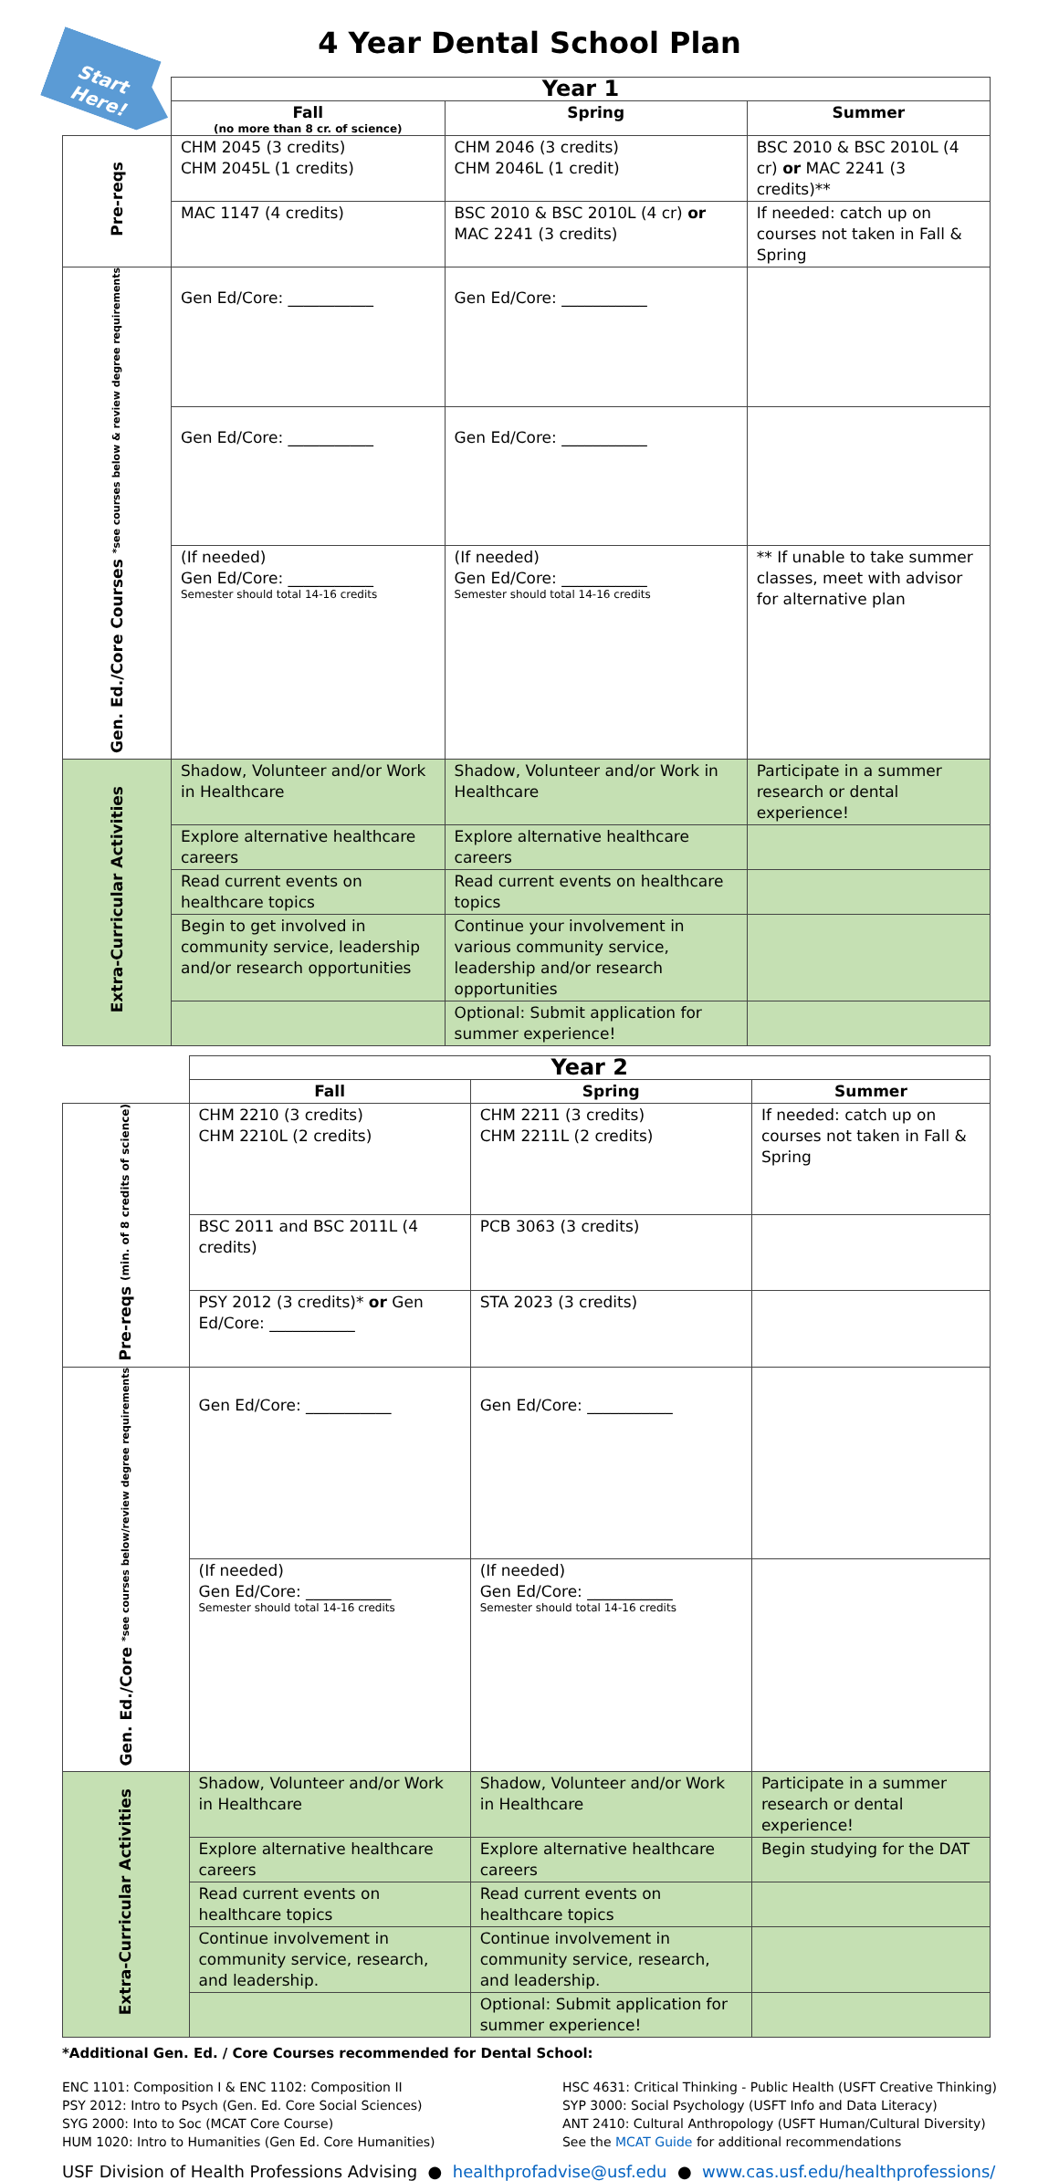Start
Here!
4 Year Dental School Plan
| | Year 1 | | |
| | Fall (no more than 8 cr. of science) | Spring | Summer |
| Pre-reqs | CHM 2045 (3 credits) CHM 2045L (1 credits) | CHM 2046 (3 credits) CHM 2046L (1 credit) | BSC 2010 & BSC 2010L (4 cr) or MAC 2241 (3 credits)** |
| | MAC 1147 (4 credits) | BSC 2010 & BSC 2010L (4 cr) or MAC 2241 (3 credits) | If needed: catch up on courses not taken in Fall & Spring |
| Gen. Ed./Core Courses *see courses below & review degree requirements | Gen Ed/Core: ___________ | Gen Ed/Core: ___________ | |
| | Gen Ed/Core: ___________ | Gen Ed/Core: ___________ | |
| | (If needed) Gen Ed/Core: ___________ Semester should total 14-16 credits | (If needed) Gen Ed/Core: ___________ Semester should total 14-16 credits | ** If unable to take summer classes, meet with advisor for alternative plan |
| Extra-Curricular Activities | Shadow, Volunteer and/or Work in Healthcare | Shadow, Volunteer and/or Work in Healthcare | Participate in a summer research or dental experience! |
| | Explore alternative healthcare careers | Explore alternative healthcare careers | |
| | Read current events on healthcare topics | Read current events on healthcare topics | |
| | Begin to get involved in community service, leadership and/or research opportunities | Continue your involvement in various community service, leadership and/or research opportunities | |
| | | Optional: Submit application for summer experience! | |
| | Year 2 | | |
| | Fall | Spring | Summer |
| Pre-reqs (min. of 8 credits of science) | CHM 2210 (3 credits) CHM 2210L (2 credits) | CHM 2211 (3 credits) CHM 2211L (2 credits) | If needed: catch up on courses not taken in Fall & Spring |
| | BSC 2011 and BSC 2011L (4 credits) | PCB 3063 (3 credits) | |
| | PSY 2012 (3 credits)* or Gen Ed/Core: ___________ | STA 2023 (3 credits) | |
| Gen. Ed./Core *see courses below/review degree requirements | Gen Ed/Core: ___________ | Gen Ed/Core: ___________ | |
| | (If needed) Gen Ed/Core: ___________ Semester should total 14-16 credits | (If needed) Gen Ed/Core: ___________ Semester should total 14-16 credits | |
| Extra-Curricular Activities | Shadow, Volunteer and/or Work in Healthcare | Shadow, Volunteer and/or Work in Healthcare | Participate in a summer research or dental experience! |
| | Explore alternative healthcare careers | Explore alternative healthcare careers | Begin studying for the DAT |
| | Read current events on healthcare topics | Read current events on healthcare topics | |
| | Continue involvement in community service, research, and leadership. | Continue involvement in community service, research, and leadership. | |
| | | Optional: Submit application for summer experience! | |
*Additional Gen. Ed. / Core Courses recommended for Dental School:
ENC 1101: Composition I & ENC 1102: Composition II
PSY 2012: Intro to Psych (Gen. Ed. Core Social Sciences)
SYG 2000: Into to Soc (MCAT Core Course)
HUM 1020: Intro to Humanities (Gen Ed. Core Humanities)
HSC 4631: Critical Thinking - Public Health (USFT Creative Thinking)
SYP 3000: Social Psychology (USFT Info and Data Literacy)
ANT 2410: Cultural Anthropology (USFT Human/Cultural Diversity)
See the MCAT Guide for additional recommendations
USF Division of Health Professions Advising ● healthprofadvise@usf.edu ● www.cas.usf.edu/healthprofessions/